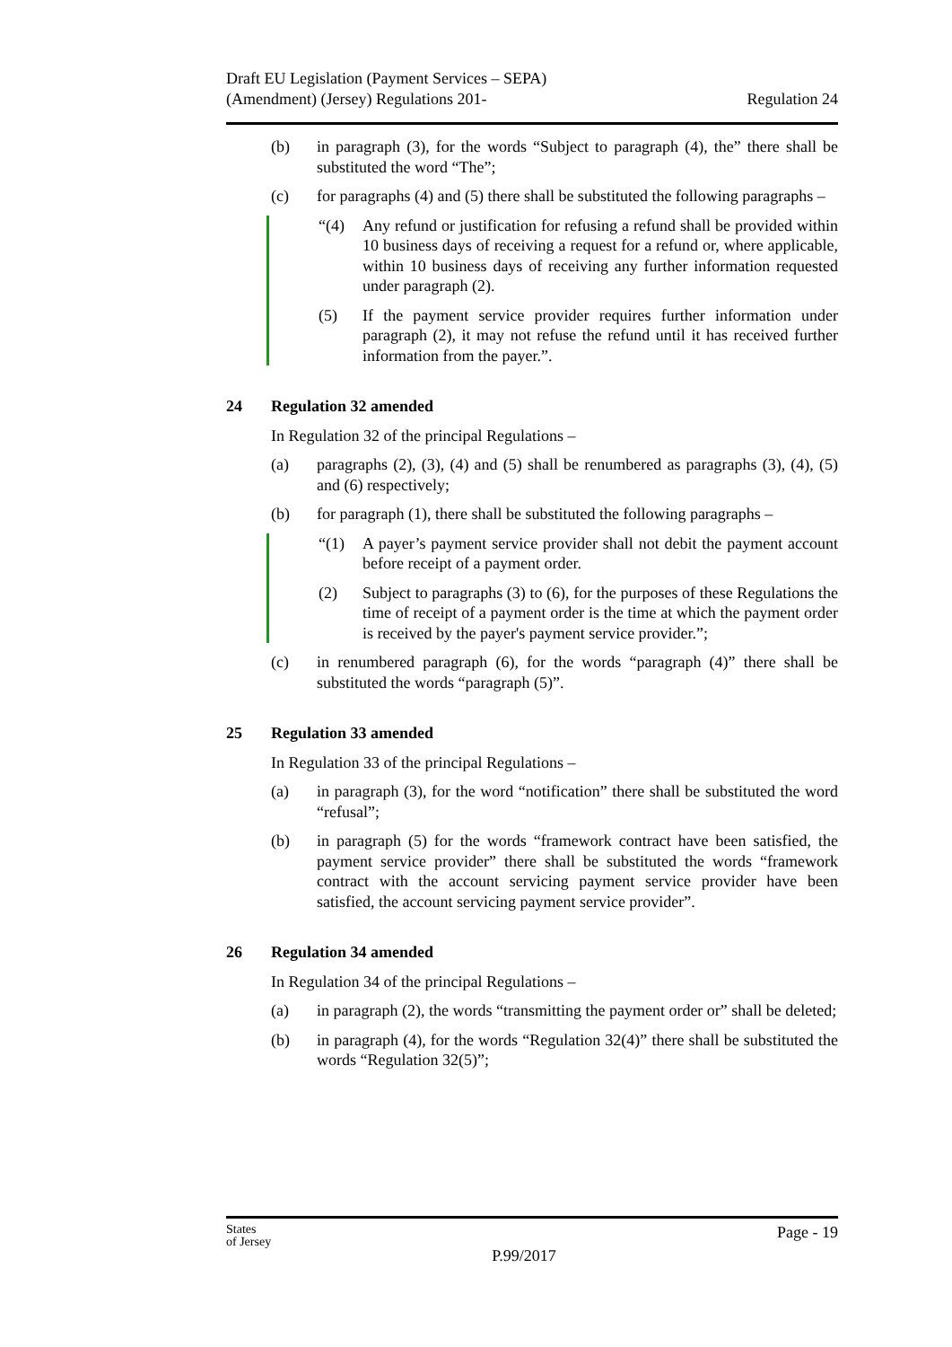Draft EU Legislation (Payment Services – SEPA)
(Amendment) (Jersey) Regulations 201-
Regulation 24
(b) in paragraph (3), for the words “Subject to paragraph (4), the” there shall be substituted the word “The”;
(c) for paragraphs (4) and (5) there shall be substituted the following paragraphs –
“(4) Any refund or justification for refusing a refund shall be provided within 10 business days of receiving a request for a refund or, where applicable, within 10 business days of receiving any further information requested under paragraph (2).
(5) If the payment service provider requires further information under paragraph (2), it may not refuse the refund until it has received further information from the payer.”.
24 Regulation 32 amended
In Regulation 32 of the principal Regulations –
(a) paragraphs (2), (3), (4) and (5) shall be renumbered as paragraphs (3), (4), (5) and (6) respectively;
(b) for paragraph (1), there shall be substituted the following paragraphs –
“(1) A payer’s payment service provider shall not debit the payment account before receipt of a payment order.
(2) Subject to paragraphs (3) to (6), for the purposes of these Regulations the time of receipt of a payment order is the time at which the payment order is received by the payer's payment service provider.”;
(c) in renumbered paragraph (6), for the words “paragraph (4)” there shall be substituted the words “paragraph (5)”.
25 Regulation 33 amended
In Regulation 33 of the principal Regulations –
(a) in paragraph (3), for the word “notification” there shall be substituted the word “refusal”;
(b) in paragraph (5) for the words “framework contract have been satisfied, the payment service provider” there shall be substituted the words “framework contract with the account servicing payment service provider have been satisfied, the account servicing payment service provider”.
26 Regulation 34 amended
In Regulation 34 of the principal Regulations –
(a) in paragraph (2), the words “transmitting the payment order or” shall be deleted;
(b) in paragraph (4), for the words “Regulation 32(4)” there shall be substituted the words “Regulation 32(5)”;
States
of Jersey
P.99/2017
Page - 19